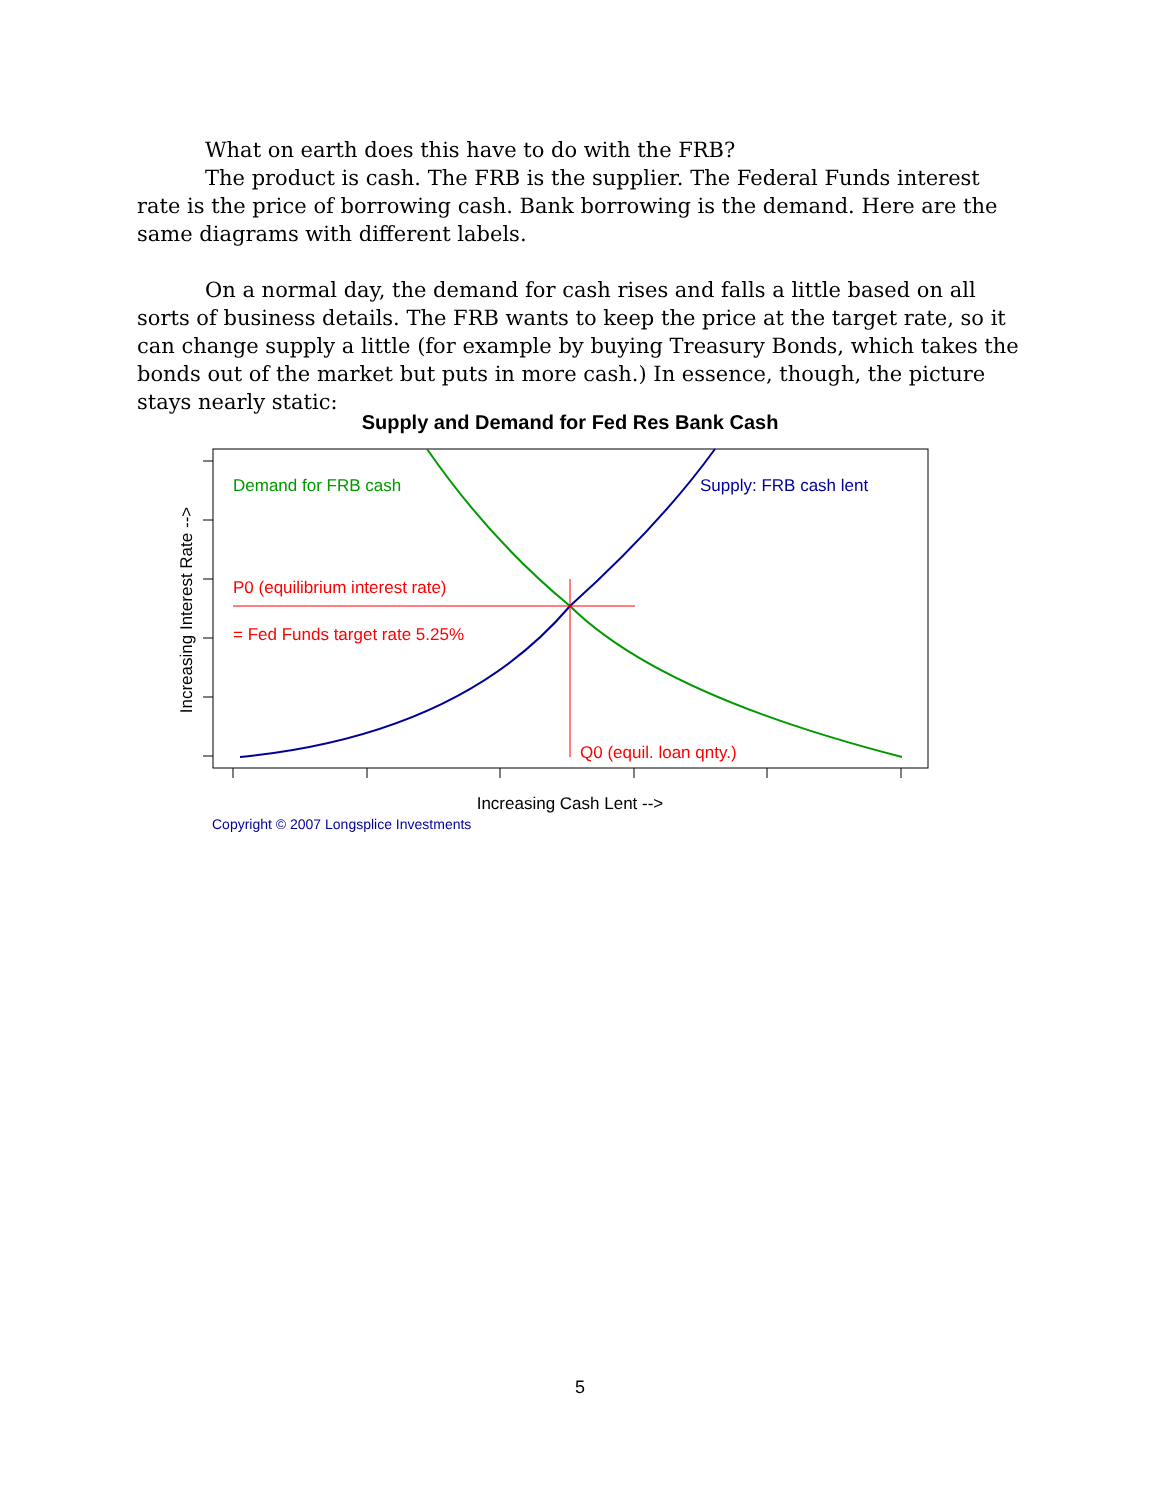What on earth does this have to do with the FRB?
The product is cash. The FRB is the supplier. The Federal Funds interest rate is the price of borrowing cash. Bank borrowing is the demand. Here are the same diagrams with different labels.
On a normal day, the demand for cash rises and falls a little based on all sorts of business details. The FRB wants to keep the price at the target rate, so it can change supply a little (for example by buying Treasury Bonds, which takes the bonds out of the market but puts in more cash.) In essence, though, the picture stays nearly static:
Supply and Demand for Fed Res Bank Cash
Demand for FRB cash
Supply: FRB cash lent
P0 (equilibrium interest rate)
= Fed Funds target rate 5.25%
Q0 (equil. loan qnty.)
Increasing Cash Lent -->
Increasing Interest Rate -->
Copyright © 2007 Longsplice Investments
5